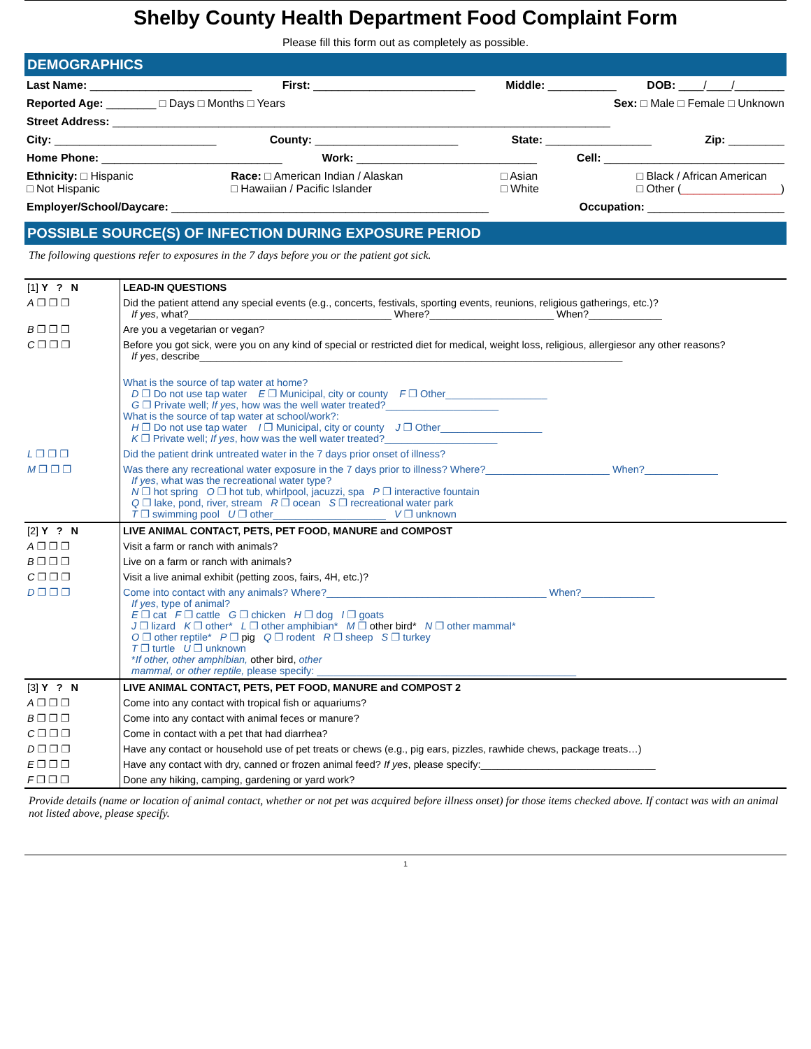Shelby County Health Department Food Complaint Form
Please fill this form out as completely as possible.
DEMOGRAPHICS
Last Name: __________________________ First: __________________________ Middle: ___________ DOB: ____/____/________
Reported Age: ________ □ Days □ Months □ Years Sex: □ Male □ Female □ Unknown
Street Address: ________________________________________________________________________________
City: __________________________ County: _______________________ State: _________________ Zip: _________
Home Phone: _____________________________ Work: _____________________________ Cell: _____________________________
Ethnicity: □ Hispanic
□ Not Hispanic Race: □ American Indian / Alaskan
□ Hawaiian / Pacific Islander □ Asian
□ White □ Black / African American
□ Other (________________)
Employer/School/Daycare: ___________________________________________________ Occupation: ______________________
POSSIBLE SOURCE(S) OF INFECTION DURING EXPOSURE PERIOD
The following questions refer to exposures in the 7 days before you or the patient got sick.
| [1] Y ? N | LEAD-IN QUESTIONS |
| A ❐ ❐ ❐ | Did the patient attend any special events (e.g., concerts, festivals, sporting events, reunions, religious gatherings, etc.)? If yes , what?____________________________________ Where?______________________ When?_____________ |
| B ❐ ❐ ❐ | Are you a vegetarian or vegan? |
| C ❐ ❐ ❐ | Before you got sick, were you on any kind of special or restricted diet for medical, weight loss, religious, allergiesor any other reasons? If yes , describe___________________________________________________________________________ |
| | What is the source of tap water at home? D ❐ Do not use tap water E ❐ Municipal, city or county F ❐ Other__________________ G ❐ Private well; If yes , how was the well water treated?____________________ What is the source of tap water at school/work?: H ❐ Do not use tap water I ❐ Municipal, city or county J ❐ Other__________________ K ❐ Private well; If yes , how was the well water treated?____________________ |
| L ❐ ❐ ❐ | Did the patient drink untreated water in the 7 days prior onset of illness? |
| M ❐ ❐ ❐ | Was there any recreational water exposure in the 7 days prior to illness? Where?______________________ When?_____________ If yes , what was the recreational water type? N ❐ hot spring O ❐ hot tub, whirlpool, jacuzzi, spa P ❐ interactive fountain Q ❐ lake, pond, river, stream R ❐ ocean S ❐ recreational water park T ❐ swimming pool U ❐ other____________________ V ❐ unknown |
| [2] Y ? N | LIVE ANIMAL CONTACT, PETS, PET FOOD, MANURE and COMPOST |
| A ❐ ❐ ❐ | Visit a farm or ranch with animals? |
| B ❐ ❐ ❐ | Live on a farm or ranch with animals? |
| C ❐ ❐ ❐ | Visit a live animal exhibit (petting zoos, fairs, 4H, etc.)? |
| D ❐ ❐ ❐ | Come into contact with any animals? Where?_______________________________________ When?_____________ If yes , type of animal? E ❐ cat F ❐ cattle G ❐ chicken H ❐ dog I ❐ goats J ❐ lizard K ❐ other* L ❐ other amphibian* M ❐ other bird* N ❐ other mammal* O ❐ other reptile* P ❐ pig Q ❐ rodent R ❐ sheep S ❐ turkey T ❐ turtle U ❐ unknown * If other, other amphibian, other bird, other mammal, or other reptile, please specify: ______________________________________________ |
| [3] Y ? N | LIVE ANIMAL CONTACT, PETS, PET FOOD, MANURE and COMPOST 2 |
| A ❐ ❐ ❐ | Come into any contact with tropical fish or aquariums? |
| B ❐ ❐ ❐ | Come into any contact with animal feces or manure? |
| C ❐ ❐ ❐ | Come in contact with a pet that had diarrhea? |
| D ❐ ❐ ❐ | Have any contact or household use of pet treats or chews (e.g., pig ears, pizzles, rawhide chews, package treats…) |
| E ❐ ❐ ❐ | Have any contact with dry, canned or frozen animal feed? If yes , please specify:_______________________________ |
| F ❐ ❐ ❐ | Done any hiking, camping, gardening or yard work? |
Provide details (name or location of animal contact, whether or not pet was acquired before illness onset) for those items checked above. If contact was with an animal not listed above, please specify.
1